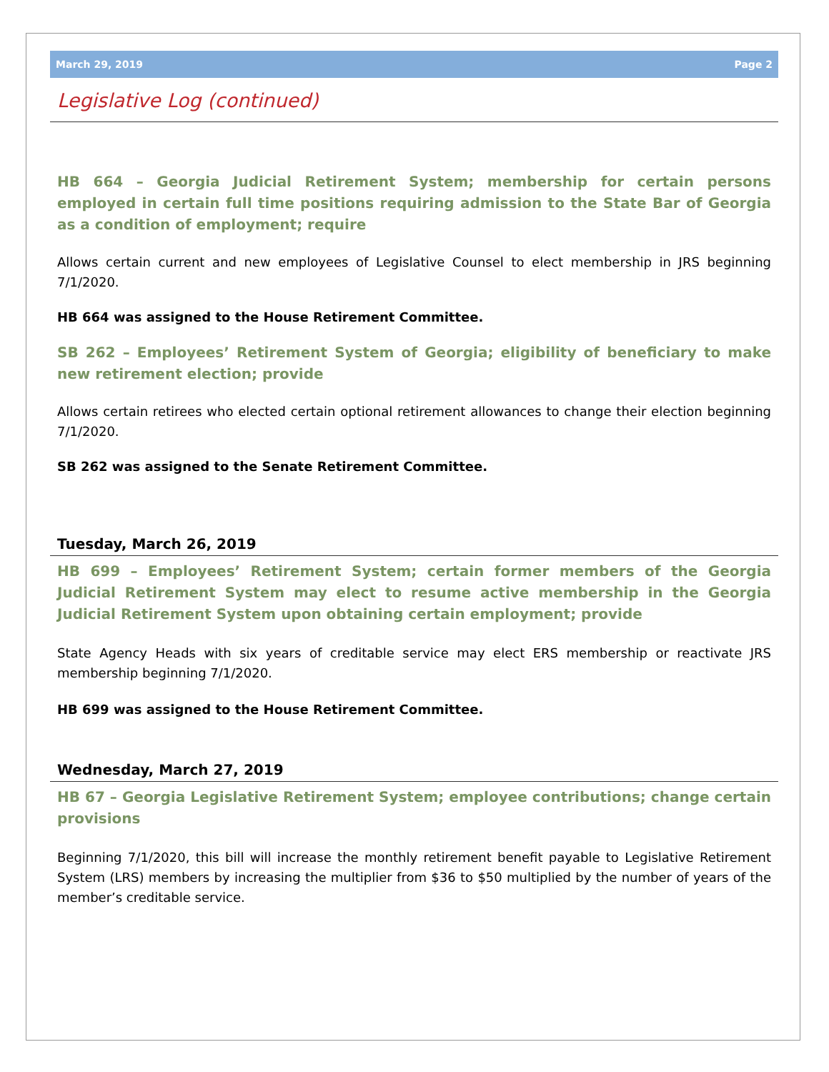March 29, 2019 Page 2
Legislative Log (continued)
HB 664 – Georgia Judicial Retirement System; membership for certain persons employed in certain full time positions requiring admission to the State Bar of Georgia as a condition of employment; require
Allows certain current and new employees of Legislative Counsel to elect membership in JRS beginning 7/1/2020.
HB 664 was assigned to the House Retirement Committee.
SB 262 – Employees’ Retirement System of Georgia; eligibility of beneficiary to make new retirement election; provide
Allows certain retirees who elected certain optional retirement allowances to change their election beginning 7/1/2020.
SB 262 was assigned to the Senate Retirement Committee.
Tuesday, March 26, 2019
HB 699 – Employees’ Retirement System; certain former members of the Georgia Judicial Retirement System may elect to resume active membership in the Georgia Judicial Retirement System upon obtaining certain employment; provide
State Agency Heads with six years of creditable service may elect ERS membership or reactivate JRS membership beginning 7/1/2020.
HB 699 was assigned to the House Retirement Committee.
Wednesday, March 27, 2019
HB 67 – Georgia Legislative Retirement System; employee contributions; change certain provisions
Beginning 7/1/2020, this bill will increase the monthly retirement benefit payable to Legislative Retirement System (LRS) members by increasing the multiplier from $36 to $50 multiplied by the number of years of the member’s creditable service.